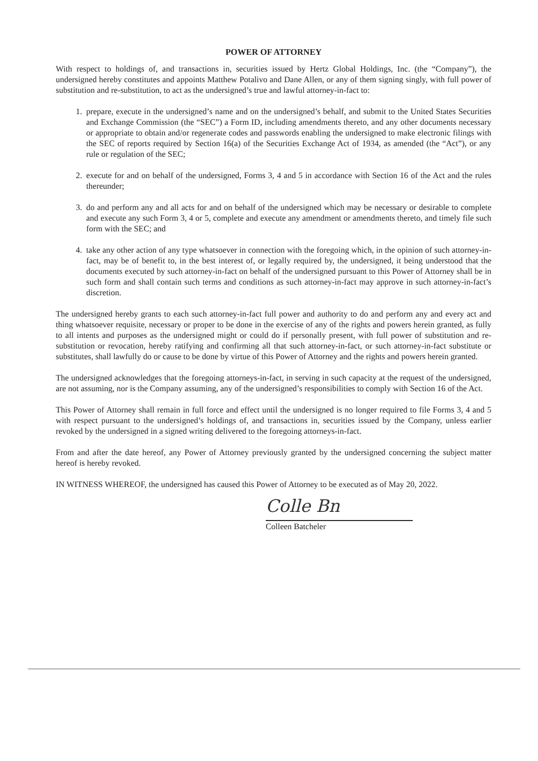POWER OF ATTORNEY
With respect to holdings of, and transactions in, securities issued by Hertz Global Holdings, Inc. (the “Company”), the undersigned hereby constitutes and appoints Matthew Potalivo and Dane Allen, or any of them signing singly, with full power of substitution and re-substitution, to act as the undersigned’s true and lawful attorney-in-fact to:
1. prepare, execute in the undersigned’s name and on the undersigned’s behalf, and submit to the United States Securities and Exchange Commission (the “SEC”) a Form ID, including amendments thereto, and any other documents necessary or appropriate to obtain and/or regenerate codes and passwords enabling the undersigned to make electronic filings with the SEC of reports required by Section 16(a) of the Securities Exchange Act of 1934, as amended (the “Act”), or any rule or regulation of the SEC;
2. execute for and on behalf of the undersigned, Forms 3, 4 and 5 in accordance with Section 16 of the Act and the rules thereunder;
3. do and perform any and all acts for and on behalf of the undersigned which may be necessary or desirable to complete and execute any such Form 3, 4 or 5, complete and execute any amendment or amendments thereto, and timely file such form with the SEC; and
4. take any other action of any type whatsoever in connection with the foregoing which, in the opinion of such attorney-in-fact, may be of benefit to, in the best interest of, or legally required by, the undersigned, it being understood that the documents executed by such attorney-in-fact on behalf of the undersigned pursuant to this Power of Attorney shall be in such form and shall contain such terms and conditions as such attorney-in-fact may approve in such attorney-in-fact’s discretion.
The undersigned hereby grants to each such attorney-in-fact full power and authority to do and perform any and every act and thing whatsoever requisite, necessary or proper to be done in the exercise of any of the rights and powers herein granted, as fully to all intents and purposes as the undersigned might or could do if personally present, with full power of substitution and re-substitution or revocation, hereby ratifying and confirming all that such attorney-in-fact, or such attorney-in-fact substitute or substitutes, shall lawfully do or cause to be done by virtue of this Power of Attorney and the rights and powers herein granted.
The undersigned acknowledges that the foregoing attorneys-in-fact, in serving in such capacity at the request of the undersigned, are not assuming, nor is the Company assuming, any of the undersigned’s responsibilities to comply with Section 16 of the Act.
This Power of Attorney shall remain in full force and effect until the undersigned is no longer required to file Forms 3, 4 and 5 with respect pursuant to the undersigned’s holdings of, and transactions in, securities issued by the Company, unless earlier revoked by the undersigned in a signed writing delivered to the foregoing attorneys-in-fact.
From and after the date hereof, any Power of Attorney previously granted by the undersigned concerning the subject matter hereof is hereby revoked.
IN WITNESS WHEREOF, the undersigned has caused this Power of Attorney to be executed as of May 20, 2022.
Colle Bn
Colleen Batcheler